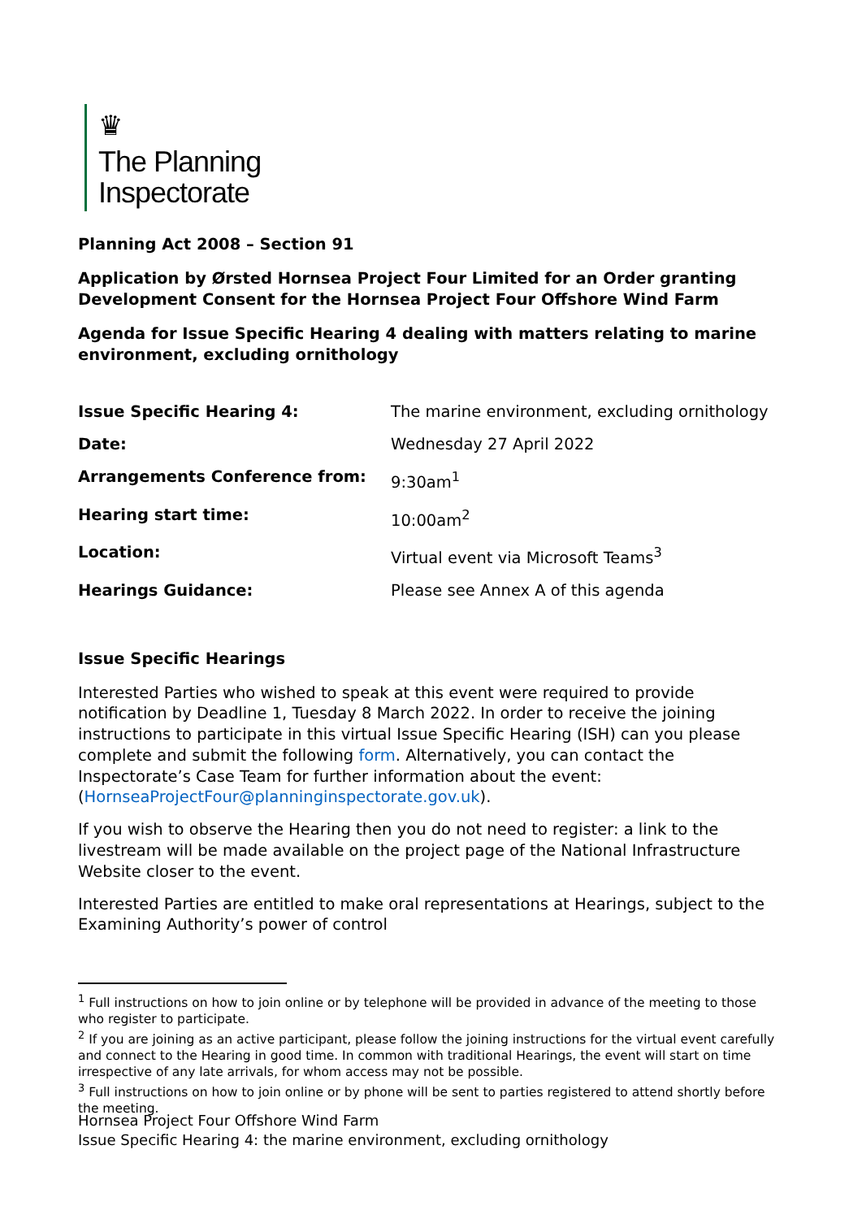♛
The Planning
Inspectorate
Planning Act 2008 – Section 91
Application by Ørsted Hornsea Project Four Limited for an Order granting Development Consent for the Hornsea Project Four Offshore Wind Farm
Agenda for Issue Specific Hearing 4 dealing with matters relating to marine environment, excluding ornithology
| Issue Specific Hearing 4: | The marine environment, excluding ornithology |
| Date: | Wednesday 27 April 2022 |
| Arrangements Conference from: | 9:30am<sup>1</sup> |
| Hearing start time: | 10:00am<sup>2</sup> |
| Location: | Virtual event via Microsoft Teams<sup>3</sup> |
| Hearings Guidance: | Please see Annex A of this agenda |
Issue Specific Hearings
Interested Parties who wished to speak at this event were required to provide notification by Deadline 1, Tuesday 8 March 2022. In order to receive the joining instructions to participate in this virtual Issue Specific Hearing (ISH) can you please complete and submit the following form. Alternatively, you can contact the Inspectorate’s Case Team for further information about the event: (HornseaProjectFour@planninginspectorate.gov.uk).
If you wish to observe the Hearing then you do not need to register: a link to the livestream will be made available on the project page of the National Infrastructure Website closer to the event.
Interested Parties are entitled to make oral representations at Hearings, subject to the Examining Authority’s power of control
<sup>1</sup> Full instructions on how to join online or by telephone will be provided in advance of the meeting to those who register to participate.
<sup>2</sup> If you are joining as an active participant, please follow the joining instructions for the virtual event carefully and connect to the Hearing in good time. In common with traditional Hearings, the event will start on time irrespective of any late arrivals, for whom access may not be possible.
<sup>3</sup> Full instructions on how to join online or by phone will be sent to parties registered to attend shortly before the meeting.
Hornsea Project Four Offshore Wind Farm
Issue Specific Hearing 4: the marine environment, excluding ornithology